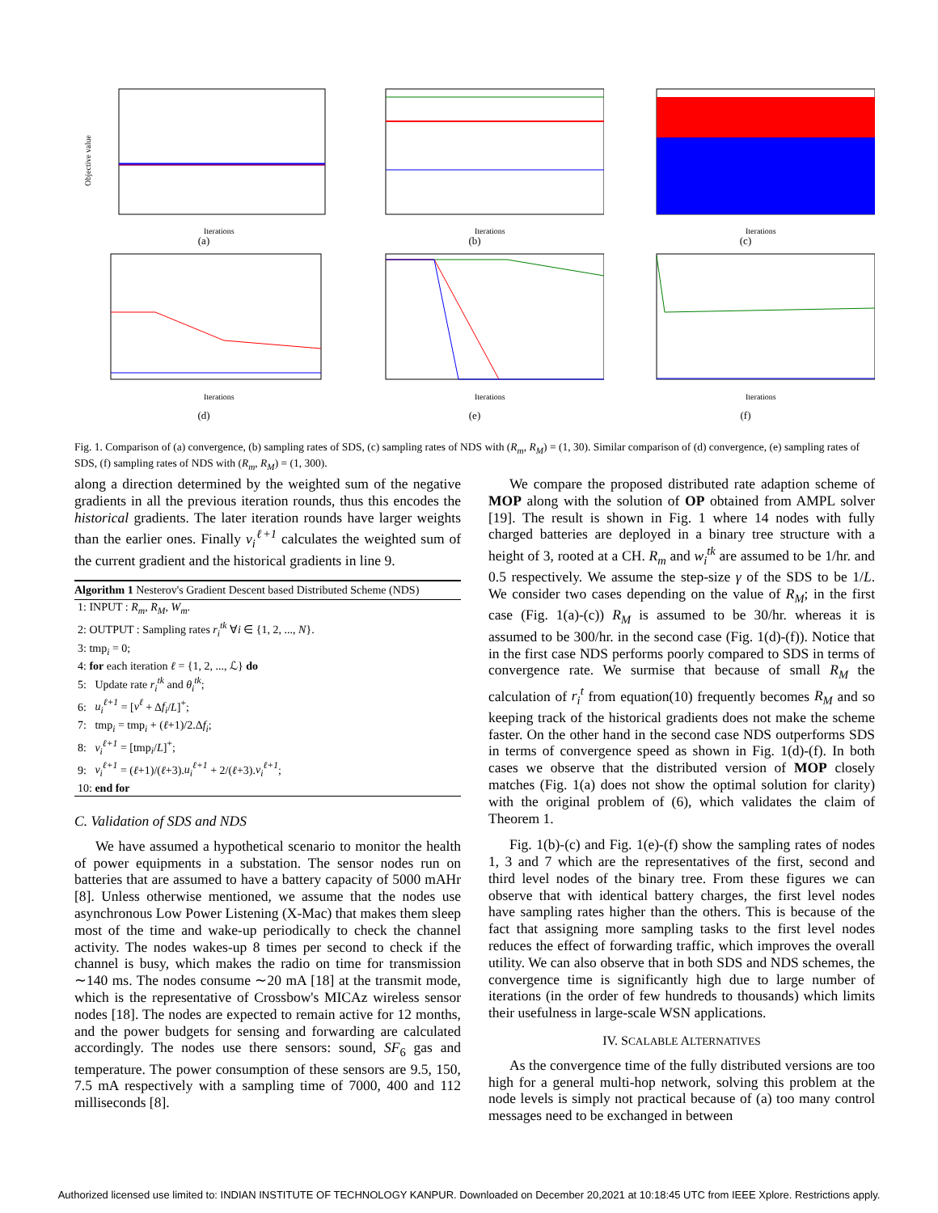Objective value
Iterations
(a)
Iterations
(b)
Iterations
(c)
Iterations
(d)
Iterations
(e)
Iterations
(f)
Fig. 1. Comparison of (a) convergence, (b) sampling rates of SDS, (c) sampling rates of NDS with (R<sub>m</sub>, R<sub>M</sub>) = (1, 30). Similar comparison of (d) convergence, (e) sampling rates of SDS, (f) sampling rates of NDS with (R<sub>m</sub>, R<sub>M</sub>) = (1, 300).
along a direction determined by the weighted sum of the negative gradients in all the previous iteration rounds, thus this encodes the historical gradients. The later iteration rounds have larger weights than the earlier ones. Finally ν<sub>i</sub><sup>ℓ+1</sup> calculates the weighted sum of the current gradient and the historical gradients in line 9.
Algorithm 1 Nesterov's Gradient Descent based Distributed Scheme (NDS)
1: INPUT : R<sub>m</sub>, R<sub>M</sub>, W<sub>m</sub>.
2: OUTPUT : Sampling rates r<sub>i</sub><sup>tk</sup> ∀i ∈ {1, 2, ..., N}.
3: tmp<sub>i</sub> = 0;
4: for each iteration ℓ = {1, 2, ..., ℒ} do
5: Update rate r<sub>i</sub><sup>tk</sup> and θ<sub>i</sub><sup>tk</sup>;
6: u<sub>i</sub><sup>ℓ+1</sup> = [ν<sup>ℓ</sup> + Δf<sub>i</sub>/L]<sup>+</sup>;
7: tmp<sub>i</sub> = tmp<sub>i</sub> + (ℓ+1)/2.Δf<sub>i</sub>;
8: v<sub>i</sub><sup>ℓ+1</sup> = [tmp<sub>i</sub>/L]<sup>+</sup>;
9: ν<sub>i</sub><sup>ℓ+1</sup> = (ℓ+1)/(ℓ+3).u<sub>i</sub><sup>ℓ+1</sup> + 2/(ℓ+3).v<sub>i</sub><sup>ℓ+1</sup>;
10: end for
C. Validation of SDS and NDS
We have assumed a hypothetical scenario to monitor the health of power equipments in a substation. The sensor nodes run on batteries that are assumed to have a battery capacity of 5000 mAHr [8]. Unless otherwise mentioned, we assume that the nodes use asynchronous Low Power Listening (X-Mac) that makes them sleep most of the time and wake-up periodically to check the channel activity. The nodes wakes-up 8 times per second to check if the channel is busy, which makes the radio on time for transmission ∼140 ms. The nodes consume ∼20 mA [18] at the transmit mode, which is the representative of Crossbow's MICAz wireless sensor nodes [18]. The nodes are expected to remain active for 12 months, and the power budgets for sensing and forwarding are calculated accordingly. The nodes use there sensors: sound, SF<sub>6</sub> gas and temperature. The power consumption of these sensors are 9.5, 150, 7.5 mA respectively with a sampling time of 7000, 400 and 112 milliseconds [8].
We compare the proposed distributed rate adaption scheme of MOP along with the solution of OP obtained from AMPL solver [19]. The result is shown in Fig. 1 where 14 nodes with fully charged batteries are deployed in a binary tree structure with a height of 3, rooted at a CH. R<sub>m</sub> and w<sub>i</sub><sup>tk</sup> are assumed to be 1/hr. and 0.5 respectively. We assume the step-size γ of the SDS to be 1/L. We consider two cases depending on the value of R<sub>M</sub>; in the first case (Fig. 1(a)-(c)) R<sub>M</sub> is assumed to be 30/hr. whereas it is assumed to be 300/hr. in the second case (Fig. 1(d)-(f)). Notice that in the first case NDS performs poorly compared to SDS in terms of convergence rate. We surmise that because of small R<sub>M</sub> the calculation of r<sub>i</sub><sup>t</sup> from equation(10) frequently becomes R<sub>M</sub> and so keeping track of the historical gradients does not make the scheme faster. On the other hand in the second case NDS outperforms SDS in terms of convergence speed as shown in Fig. 1(d)-(f). In both cases we observe that the distributed version of MOP closely matches (Fig. 1(a) does not show the optimal solution for clarity) with the original problem of (6), which validates the claim of Theorem 1.
Fig. 1(b)-(c) and Fig. 1(e)-(f) show the sampling rates of nodes 1, 3 and 7 which are the representatives of the first, second and third level nodes of the binary tree. From these figures we can observe that with identical battery charges, the first level nodes have sampling rates higher than the others. This is because of the fact that assigning more sampling tasks to the first level nodes reduces the effect of forwarding traffic, which improves the overall utility. We can also observe that in both SDS and NDS schemes, the convergence time is significantly high due to large number of iterations (in the order of few hundreds to thousands) which limits their usefulness in large-scale WSN applications.
IV. SCALABLE ALTERNATIVES
As the convergence time of the fully distributed versions are too high for a general multi-hop network, solving this problem at the node levels is simply not practical because of (a) too many control messages need to be exchanged in between
Authorized licensed use limited to: INDIAN INSTITUTE OF TECHNOLOGY KANPUR. Downloaded on December 20,2021 at 10:18:45 UTC from IEEE Xplore. Restrictions apply.